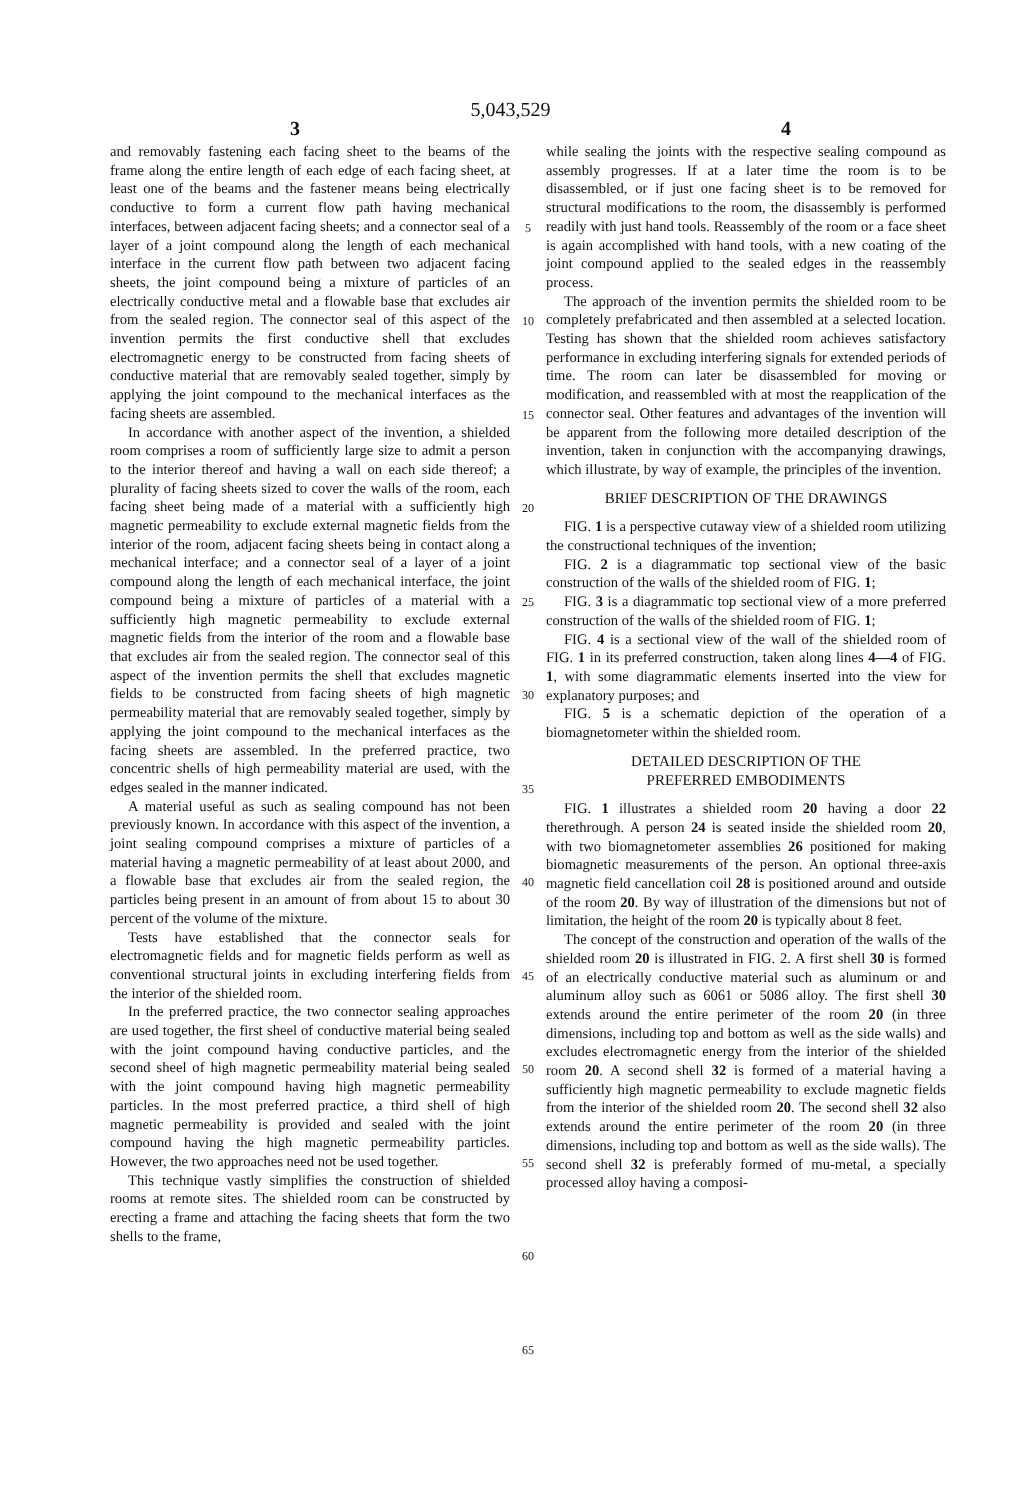5,043,529
3 4
and removably fastening each facing sheet to the beams of the frame along the entire length of each edge of each facing sheet, at least one of the beams and the fastener means being electrically conductive to form a current flow path having mechanical interfaces, between adjacent facing sheets; and a connector seal of a layer of a joint compound along the length of each mechanical interface in the current flow path between two adjacent facing sheets, the joint compound being a mixture of particles of an electrically conductive metal and a flowable base that excludes air from the sealed region. The connector seal of this aspect of the invention permits the first conductive shell that excludes electromagnetic energy to be constructed from facing sheets of conductive material that are removably sealed together, simply by applying the joint compound to the mechanical interfaces as the facing sheets are assembled.
In accordance with another aspect of the invention, a shielded room comprises a room of sufficiently large size to admit a person to the interior thereof and having a wall on each side thereof; a plurality of facing sheets sized to cover the walls of the room, each facing sheet being made of a material with a sufficiently high magnetic permeability to exclude external magnetic fields from the interior of the room, adjacent facing sheets being in contact along a mechanical interface; and a connector seal of a layer of a joint compound along the length of each mechanical interface, the joint compound being a mixture of particles of a material with a sufficiently high magnetic permeability to exclude external magnetic fields from the interior of the room and a flowable base that excludes air from the sealed region. The connector seal of this aspect of the invention permits the shell that excludes magnetic fields to be constructed from facing sheets of high magnetic permeability material that are removably sealed together, simply by applying the joint compound to the mechanical interfaces as the facing sheets are assembled. In the preferred practice, two concentric shells of high permeability material are used, with the edges sealed in the manner indicated.
A material useful as such as sealing compound has not been previously known. In accordance with this aspect of the invention, a joint sealing compound comprises a mixture of particles of a material having a magnetic permeability of at least about 2000, and a flowable base that excludes air from the sealed region, the particles being present in an amount of from about 15 to about 30 percent of the volume of the mixture.
Tests have established that the connector seals for electromagnetic fields and for magnetic fields perform as well as conventional structural joints in excluding interfering fields from the interior of the shielded room.
In the preferred practice, the two connector sealing approaches are used together, the first sheel of conductive material being sealed with the joint compound having conductive particles, and the second sheel of high magnetic permeability material being sealed with the joint compound having high magnetic permeability particles. In the most preferred practice, a third shell of high magnetic permeability is provided and sealed with the joint compound having the high magnetic permeability particles. However, the two approaches need not be used together.
This technique vastly simplifies the construction of shielded rooms at remote sites. The shielded room can be constructed by erecting a frame and attaching the facing sheets that form the two shells to the frame,
5
10
15
20
25
30
35
40
45
50
55
60
65
while sealing the joints with the respective sealing compound as assembly progresses. If at a later time the room is to be disassembled, or if just one facing sheet is to be removed for structural modifications to the room, the disassembly is performed readily with just hand tools. Reassembly of the room or a face sheet is again accomplished with hand tools, with a new coating of the joint compound applied to the sealed edges in the reassembly process.
The approach of the invention permits the shielded room to be completely prefabricated and then assembled at a selected location. Testing has shown that the shielded room achieves satisfactory performance in excluding interfering signals for extended periods of time. The room can later be disassembled for moving or modification, and reassembled with at most the reapplication of the connector seal. Other features and advantages of the invention will be apparent from the following more detailed description of the invention, taken in conjunction with the accompanying drawings, which illustrate, by way of example, the principles of the invention.
BRIEF DESCRIPTION OF THE DRAWINGS
FIG. 1 is a perspective cutaway view of a shielded room utilizing the constructional techniques of the invention;
FIG. 2 is a diagrammatic top sectional view of the basic construction of the walls of the shielded room of FIG. 1;
FIG. 3 is a diagrammatic top sectional view of a more preferred construction of the walls of the shielded room of FIG. 1;
FIG. 4 is a sectional view of the wall of the shielded room of FIG. 1 in its preferred construction, taken along lines 4—4 of FIG. 1, with some diagrammatic elements inserted into the view for explanatory purposes; and
FIG. 5 is a schematic depiction of the operation of a biomagnetometer within the shielded room.
DETAILED DESCRIPTION OF THE
PREFERRED EMBODIMENTS
FIG. 1 illustrates a shielded room 20 having a door 22 therethrough. A person 24 is seated inside the shielded room 20, with two biomagnetometer assemblies 26 positioned for making biomagnetic measurements of the person. An optional three-axis magnetic field cancellation coil 28 is positioned around and outside of the room 20. By way of illustration of the dimensions but not of limitation, the height of the room 20 is typically about 8 feet.
The concept of the construction and operation of the walls of the shielded room 20 is illustrated in FIG. 2. A first shell 30 is formed of an electrically conductive material such as aluminum or and aluminum alloy such as 6061 or 5086 alloy. The first shell 30 extends around the entire perimeter of the room 20 (in three dimensions, including top and bottom as well as the side walls) and excludes electromagnetic energy from the interior of the shielded room 20. A second shell 32 is formed of a material having a sufficiently high magnetic permeability to exclude magnetic fields from the interior of the shielded room 20. The second shell 32 also extends around the entire perimeter of the room 20 (in three dimensions, including top and bottom as well as the side walls). The second shell 32 is preferably formed of mu-metal, a specially processed alloy having a composi-